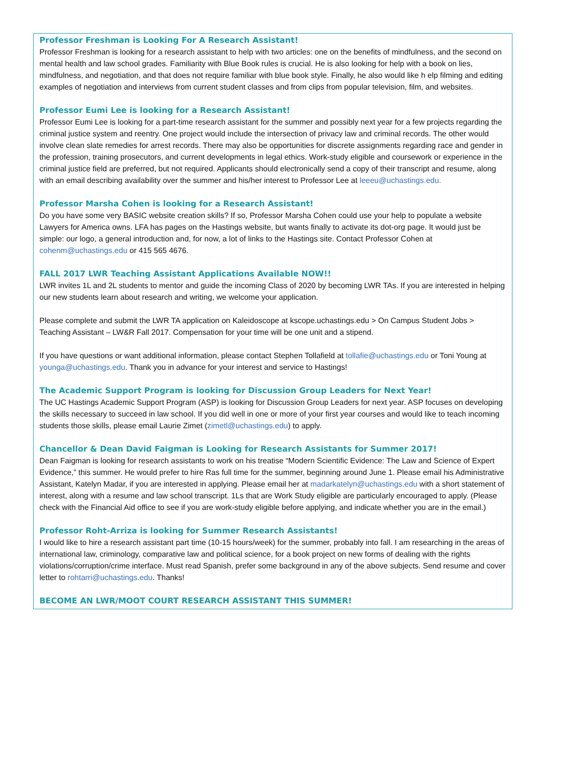Professor Freshman is Looking For A Research Assistant!
Professor Freshman is looking for a research assistant to help with two articles: one on the benefits of mindfulness, and the second on mental health and law school grades. Familiarity with Blue Book rules is crucial. He is also looking for help with a book on lies, mindfulness, and negotiation, and that does not require familiar with blue book style. Finally, he also would like h elp filming and editing examples of negotiation and interviews from current student classes and from clips from popular television, film, and websites.
Professor Eumi Lee is looking for a Research Assistant!
Professor Eumi Lee is looking for a part-time research assistant for the summer and possibly next year for a few projects regarding the criminal justice system and reentry. One project would include the intersection of privacy law and criminal records. The other would involve clean slate remedies for arrest records. There may also be opportunities for discrete assignments regarding race and gender in the profession, training prosecutors, and current developments in legal ethics. Work-study eligible and coursework or experience in the criminal justice field are preferred, but not required. Applicants should electronically send a copy of their transcript and resume, along with an email describing availability over the summer and his/her interest to Professor Lee at leeeu@uchastings.edu.
Professor Marsha Cohen is looking for a Research Assistant!
Do you have some very BASIC website creation skills? If so, Professor Marsha Cohen could use your help to populate a website Lawyers for America owns. LFA has pages on the Hastings website, but wants finally to activate its dot-org page. It would just be simple: our logo, a general introduction and, for now, a lot of links to the Hastings site. Contact Professor Cohen at cohenm@uchastings.edu or 415 565 4676.
FALL 2017 LWR Teaching Assistant Applications Available NOW!!
LWR invites 1L and 2L students to mentor and guide the incoming Class of 2020 by becoming LWR TAs. If you are interested in helping our new students learn about research and writing, we welcome your application.
Please complete and submit the LWR TA application on Kaleidoscope at kscope.uchastings.edu > On Campus Student Jobs > Teaching Assistant – LW&R Fall 2017. Compensation for your time will be one unit and a stipend.
If you have questions or want additional information, please contact Stephen Tollafield at tollafie@uchastings.edu or Toni Young at younga@uchastings.edu. Thank you in advance for your interest and service to Hastings!
The Academic Support Program is looking for Discussion Group Leaders for Next Year!
The UC Hastings Academic Support Program (ASP) is looking for Discussion Group Leaders for next year. ASP focuses on developing the skills necessary to succeed in law school. If you did well in one or more of your first year courses and would like to teach incoming students those skills, please email Laurie Zimet (zimetl@uchastings.edu) to apply.
Chancellor & Dean David Faigman is Looking for Research Assistants for Summer 2017!
Dean Faigman is looking for research assistants to work on his treatise “Modern Scientific Evidence: The Law and Science of Expert Evidence,” this summer. He would prefer to hire Ras full time for the summer, beginning around June 1. Please email his Administrative Assistant, Katelyn Madar, if you are interested in applying. Please email her at madarkatelyn@uchastings.edu with a short statement of interest, along with a resume and law school transcript. 1Ls that are Work Study eligible are particularly encouraged to apply. (Please check with the Financial Aid office to see if you are work-study eligible before applying, and indicate whether you are in the email.)
Professor Roht-Arriza is looking for Summer Research Assistants!
I would like to hire a research assistant part time (10-15 hours/week) for the summer, probably into fall. I am researching in the areas of international law, criminology, comparative law and political science, for a book project on new forms of dealing with the rights violations/corruption/crime interface. Must read Spanish, prefer some background in any of the above subjects. Send resume and cover letter to rohtarri@uchastings.edu. Thanks!
BECOME AN LWR/MOOT COURT RESEARCH ASSISTANT THIS SUMMER!